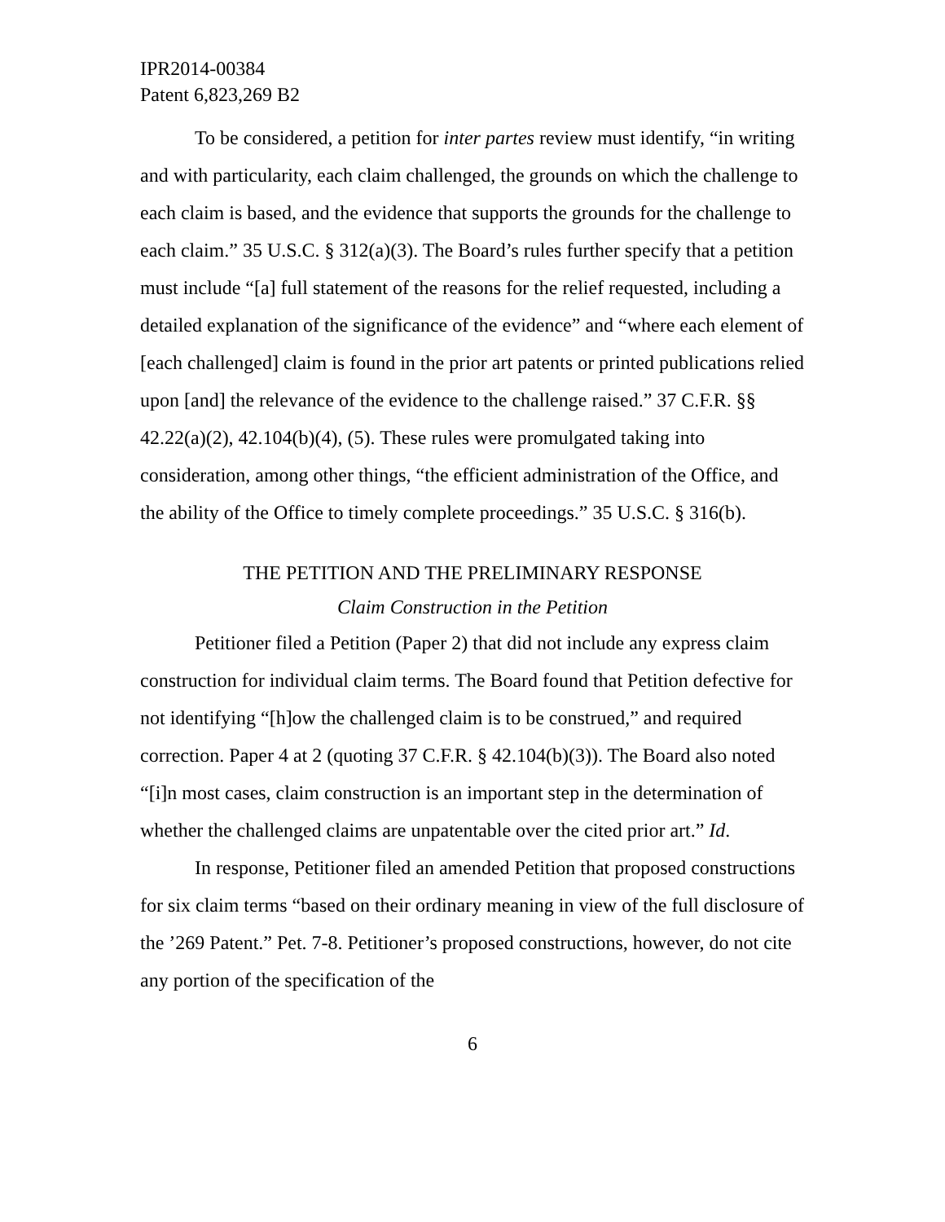IPR2014-00384
Patent 6,823,269 B2
To be considered, a petition for inter partes review must identify, “in writing and with particularity, each claim challenged, the grounds on which the challenge to each claim is based, and the evidence that supports the grounds for the challenge to each claim.” 35 U.S.C. § 312(a)(3). The Board’s rules further specify that a petition must include “[a] full statement of the reasons for the relief requested, including a detailed explanation of the significance of the evidence” and “where each element of [each challenged] claim is found in the prior art patents or printed publications relied upon [and] the relevance of the evidence to the challenge raised.” 37 C.F.R. §§ 42.22(a)(2), 42.104(b)(4), (5). These rules were promulgated taking into consideration, among other things, “the efficient administration of the Office, and the ability of the Office to timely complete proceedings.” 35 U.S.C. § 316(b).
THE PETITION AND THE PRELIMINARY RESPONSE
Claim Construction in the Petition
Petitioner filed a Petition (Paper 2) that did not include any express claim construction for individual claim terms. The Board found that Petition defective for not identifying “[h]ow the challenged claim is to be construed,” and required correction. Paper 4 at 2 (quoting 37 C.F.R. § 42.104(b)(3)). The Board also noted “[i]n most cases, claim construction is an important step in the determination of whether the challenged claims are unpatentable over the cited prior art.” Id.
In response, Petitioner filed an amended Petition that proposed constructions for six claim terms “based on their ordinary meaning in view of the full disclosure of the ’269 Patent.” Pet. 7-8. Petitioner’s proposed constructions, however, do not cite any portion of the specification of the
6